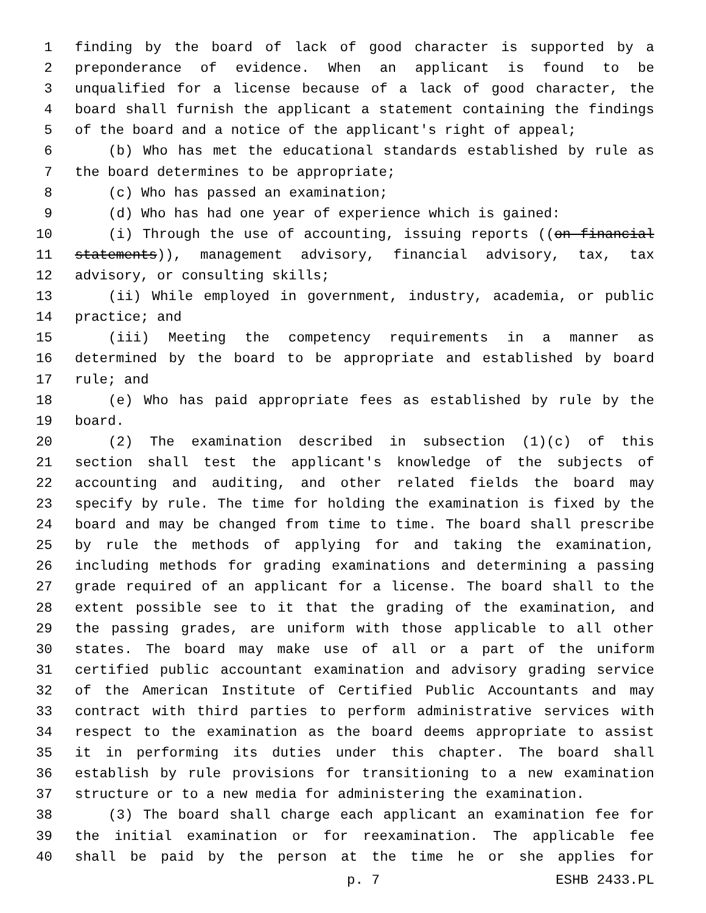1 finding by the board of lack of good character is supported by a
2 preponderance of evidence. When an applicant is found to be
3 unqualified for a license because of a lack of good character, the
4 board shall furnish the applicant a statement containing the findings
5 of the board and a notice of the applicant's right of appeal;
6 (b) Who has met the educational standards established by rule as
7 the board determines to be appropriate;
8 (c) Who has passed an examination;
9 (d) Who has had one year of experience which is gained:
10 (i) Through the use of accounting, issuing reports ((on financial
11 statements)), management advisory, financial advisory, tax, tax
12 advisory, or consulting skills;
13 (ii) While employed in government, industry, academia, or public
14 practice; and
15 (iii) Meeting the competency requirements in a manner as
16 determined by the board to be appropriate and established by board
17 rule; and
18 (e) Who has paid appropriate fees as established by rule by the
19 board.
20 (2) The examination described in subsection (1)(c) of this
21 section shall test the applicant's knowledge of the subjects of
22 accounting and auditing, and other related fields the board may
23 specify by rule. The time for holding the examination is fixed by the
24 board and may be changed from time to time. The board shall prescribe
25 by rule the methods of applying for and taking the examination,
26 including methods for grading examinations and determining a passing
27 grade required of an applicant for a license. The board shall to the
28 extent possible see to it that the grading of the examination, and
29 the passing grades, are uniform with those applicable to all other
30 states. The board may make use of all or a part of the uniform
31 certified public accountant examination and advisory grading service
32 of the American Institute of Certified Public Accountants and may
33 contract with third parties to perform administrative services with
34 respect to the examination as the board deems appropriate to assist
35 it in performing its duties under this chapter. The board shall
36 establish by rule provisions for transitioning to a new examination
37 structure or to a new media for administering the examination.
38 (3) The board shall charge each applicant an examination fee for
39 the initial examination or for reexamination. The applicable fee
40 shall be paid by the person at the time he or she applies for
p. 7 ESHB 2433.PL